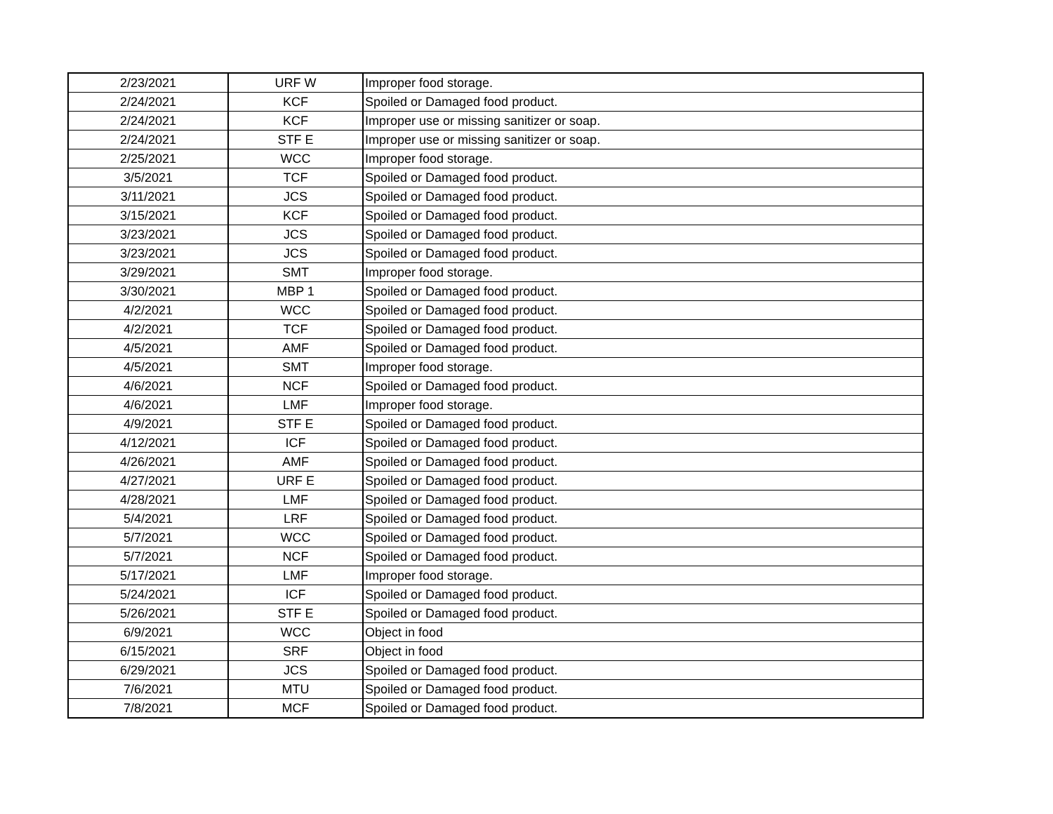| 2/23/2021 | URF W | Improper food storage. |
| 2/24/2021 | KCF | Spoiled or Damaged food product. |
| 2/24/2021 | KCF | Improper use or missing sanitizer or soap. |
| 2/24/2021 | STF E | Improper use or missing sanitizer or soap. |
| 2/25/2021 | WCC | Improper food storage. |
| 3/5/2021 | TCF | Spoiled or Damaged food product. |
| 3/11/2021 | JCS | Spoiled or Damaged food product. |
| 3/15/2021 | KCF | Spoiled or Damaged food product. |
| 3/23/2021 | JCS | Spoiled or Damaged food product. |
| 3/23/2021 | JCS | Spoiled or Damaged food product. |
| 3/29/2021 | SMT | Improper food storage. |
| 3/30/2021 | MBP 1 | Spoiled or Damaged food product. |
| 4/2/2021 | WCC | Spoiled or Damaged food product. |
| 4/2/2021 | TCF | Spoiled or Damaged food product. |
| 4/5/2021 | AMF | Spoiled or Damaged food product. |
| 4/5/2021 | SMT | Improper food storage. |
| 4/6/2021 | NCF | Spoiled or Damaged food product. |
| 4/6/2021 | LMF | Improper food storage. |
| 4/9/2021 | STF E | Spoiled or Damaged food product. |
| 4/12/2021 | ICF | Spoiled or Damaged food product. |
| 4/26/2021 | AMF | Spoiled or Damaged food product. |
| 4/27/2021 | URF E | Spoiled or Damaged food product. |
| 4/28/2021 | LMF | Spoiled or Damaged food product. |
| 5/4/2021 | LRF | Spoiled or Damaged food product. |
| 5/7/2021 | WCC | Spoiled or Damaged food product. |
| 5/7/2021 | NCF | Spoiled or Damaged food product. |
| 5/17/2021 | LMF | Improper food storage. |
| 5/24/2021 | ICF | Spoiled or Damaged food product. |
| 5/26/2021 | STF E | Spoiled or Damaged food product. |
| 6/9/2021 | WCC | Object in food |
| 6/15/2021 | SRF | Object in food |
| 6/29/2021 | JCS | Spoiled or Damaged food product. |
| 7/6/2021 | MTU | Spoiled or Damaged food product. |
| 7/8/2021 | MCF | Spoiled or Damaged food product. |